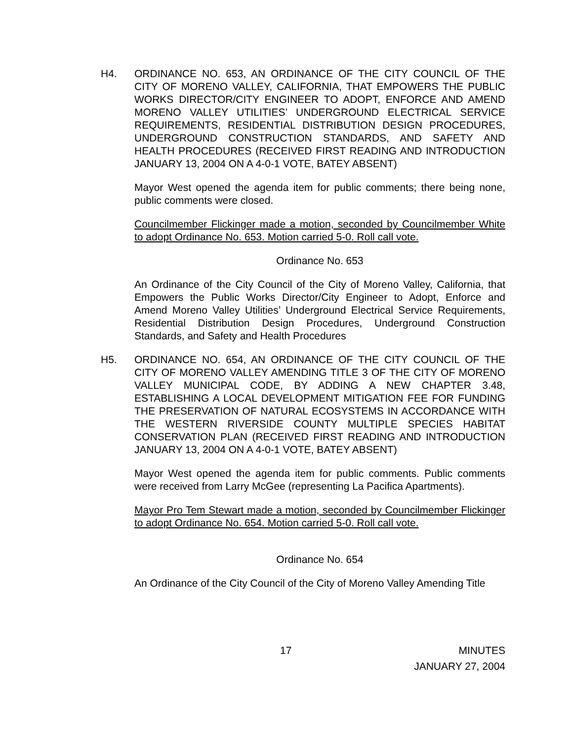H4.
ORDINANCE NO. 653, AN ORDINANCE OF THE CITY COUNCIL OF THE CITY OF MORENO VALLEY, CALIFORNIA, THAT EMPOWERS THE PUBLIC WORKS DIRECTOR/CITY ENGINEER TO ADOPT, ENFORCE AND AMEND MORENO VALLEY UTILITIES’ UNDERGROUND ELECTRICAL SERVICE REQUIREMENTS, RESIDENTIAL DISTRIBUTION DESIGN PROCEDURES, UNDERGROUND CONSTRUCTION STANDARDS, AND SAFETY AND HEALTH PROCEDURES (RECEIVED FIRST READING AND INTRODUCTION JANUARY 13, 2004 ON A 4-0-1 VOTE, BATEY ABSENT)
Mayor West opened the agenda item for public comments; there being none, public comments were closed.
Councilmember Flickinger made a motion, seconded by Councilmember White to adopt Ordinance No. 653. Motion carried 5-0. Roll call vote.
Ordinance No. 653
An Ordinance of the City Council of the City of Moreno Valley, California, that Empowers the Public Works Director/City Engineer to Adopt, Enforce and Amend Moreno Valley Utilities’ Underground Electrical Service Requirements, Residential Distribution Design Procedures, Underground Construction Standards, and Safety and Health Procedures
H5.
ORDINANCE NO. 654, AN ORDINANCE OF THE CITY COUNCIL OF THE CITY OF MORENO VALLEY AMENDING TITLE 3 OF THE CITY OF MORENO VALLEY MUNICIPAL CODE, BY ADDING A NEW CHAPTER 3.48, ESTABLISHING A LOCAL DEVELOPMENT MITIGATION FEE FOR FUNDING THE PRESERVATION OF NATURAL ECOSYSTEMS IN ACCORDANCE WITH THE WESTERN RIVERSIDE COUNTY MULTIPLE SPECIES HABITAT CONSERVATION PLAN (RECEIVED FIRST READING AND INTRODUCTION JANUARY 13, 2004 ON A 4-0-1 VOTE, BATEY ABSENT)
Mayor West opened the agenda item for public comments. Public comments were received from Larry McGee (representing La Pacifica Apartments).
Mayor Pro Tem Stewart made a motion, seconded by Councilmember Flickinger to adopt Ordinance No. 654. Motion carried 5-0. Roll call vote.
Ordinance No. 654
An Ordinance of the City Council of the City of Moreno Valley Amending Title
17 MINUTES
JANUARY 27, 2004